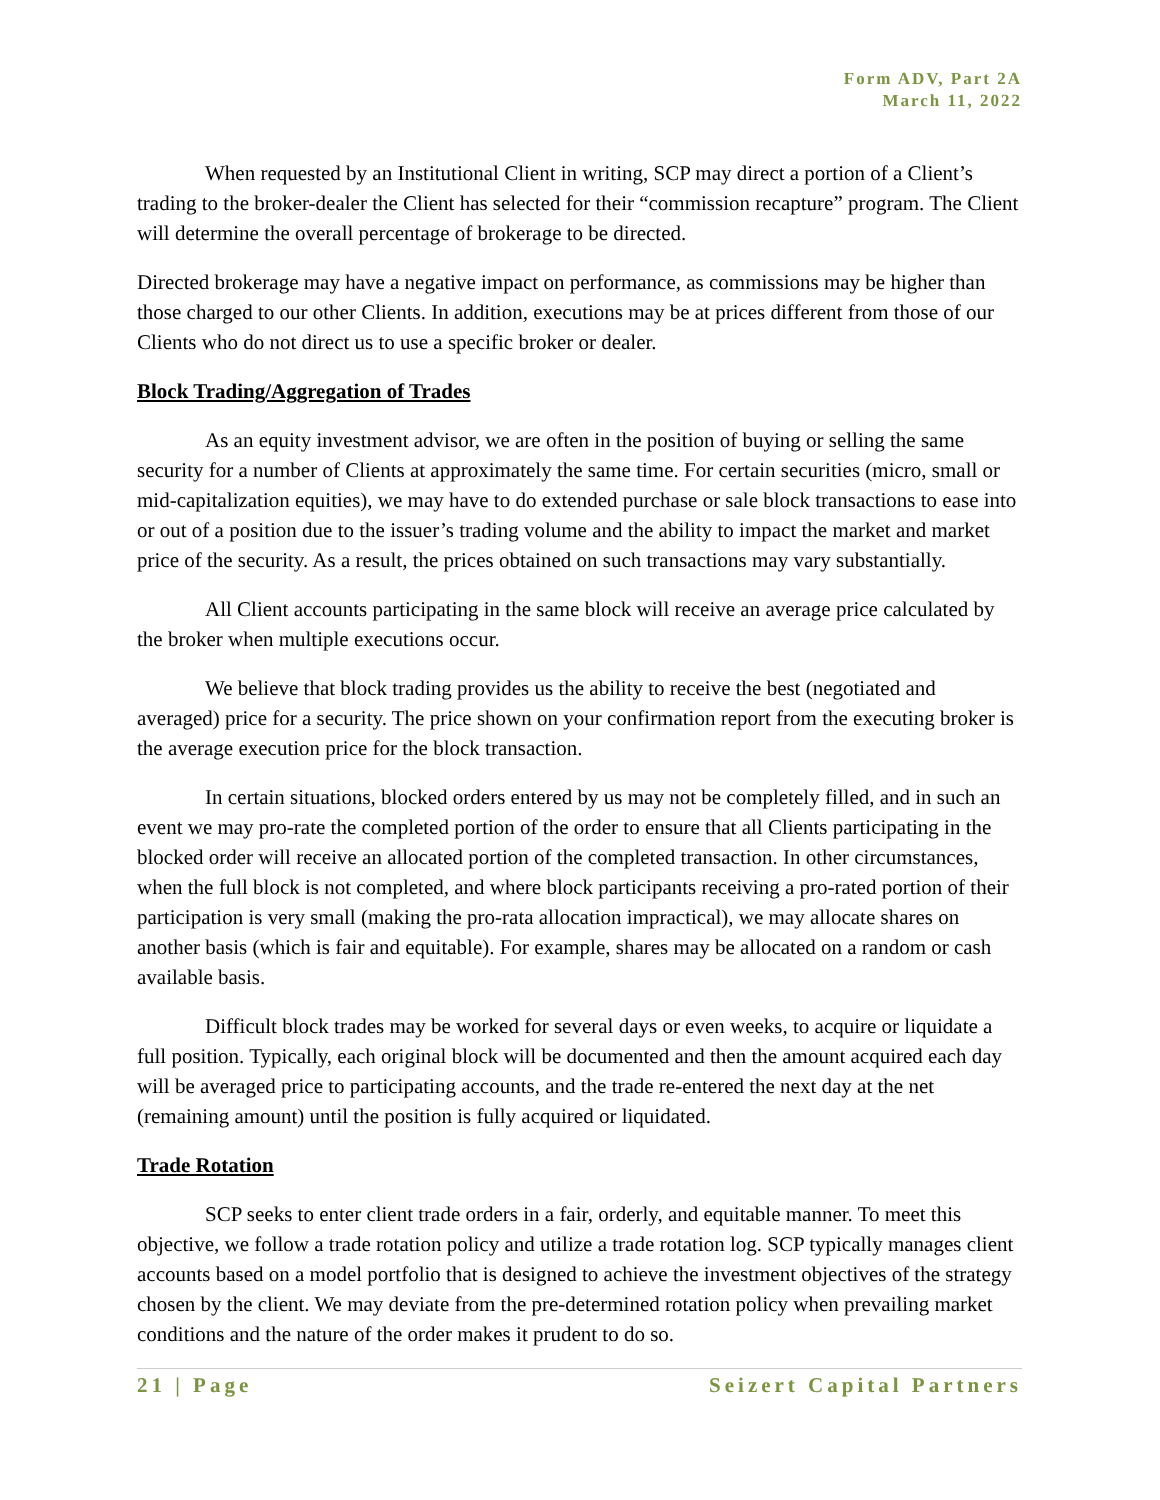Form ADV, Part 2A
March 11, 2022
When requested by an Institutional Client in writing, SCP may direct a portion of a Client’s trading to the broker-dealer the Client has selected for their “commission recapture” program. The Client will determine the overall percentage of brokerage to be directed.
Directed brokerage may have a negative impact on performance, as commissions may be higher than those charged to our other Clients. In addition, executions may be at prices different from those of our Clients who do not direct us to use a specific broker or dealer.
Block Trading/Aggregation of Trades
As an equity investment advisor, we are often in the position of buying or selling the same security for a number of Clients at approximately the same time. For certain securities (micro, small or mid-capitalization equities), we may have to do extended purchase or sale block transactions to ease into or out of a position due to the issuer’s trading volume and the ability to impact the market and market price of the security. As a result, the prices obtained on such transactions may vary substantially.
All Client accounts participating in the same block will receive an average price calculated by the broker when multiple executions occur.
We believe that block trading provides us the ability to receive the best (negotiated and averaged) price for a security. The price shown on your confirmation report from the executing broker is the average execution price for the block transaction.
In certain situations, blocked orders entered by us may not be completely filled, and in such an event we may pro-rate the completed portion of the order to ensure that all Clients participating in the blocked order will receive an allocated portion of the completed transaction. In other circumstances, when the full block is not completed, and where block participants receiving a pro-rated portion of their participation is very small (making the pro-rata allocation impractical), we may allocate shares on another basis (which is fair and equitable). For example, shares may be allocated on a random or cash available basis.
Difficult block trades may be worked for several days or even weeks, to acquire or liquidate a full position. Typically, each original block will be documented and then the amount acquired each day will be averaged price to participating accounts, and the trade re-entered the next day at the net (remaining amount) until the position is fully acquired or liquidated.
Trade Rotation
SCP seeks to enter client trade orders in a fair, orderly, and equitable manner. To meet this objective, we follow a trade rotation policy and utilize a trade rotation log. SCP typically manages client accounts based on a model portfolio that is designed to achieve the investment objectives of the strategy chosen by the client. We may deviate from the pre-determined rotation policy when prevailing market conditions and the nature of the order makes it prudent to do so.
21 | Page Seizert Capital Partners